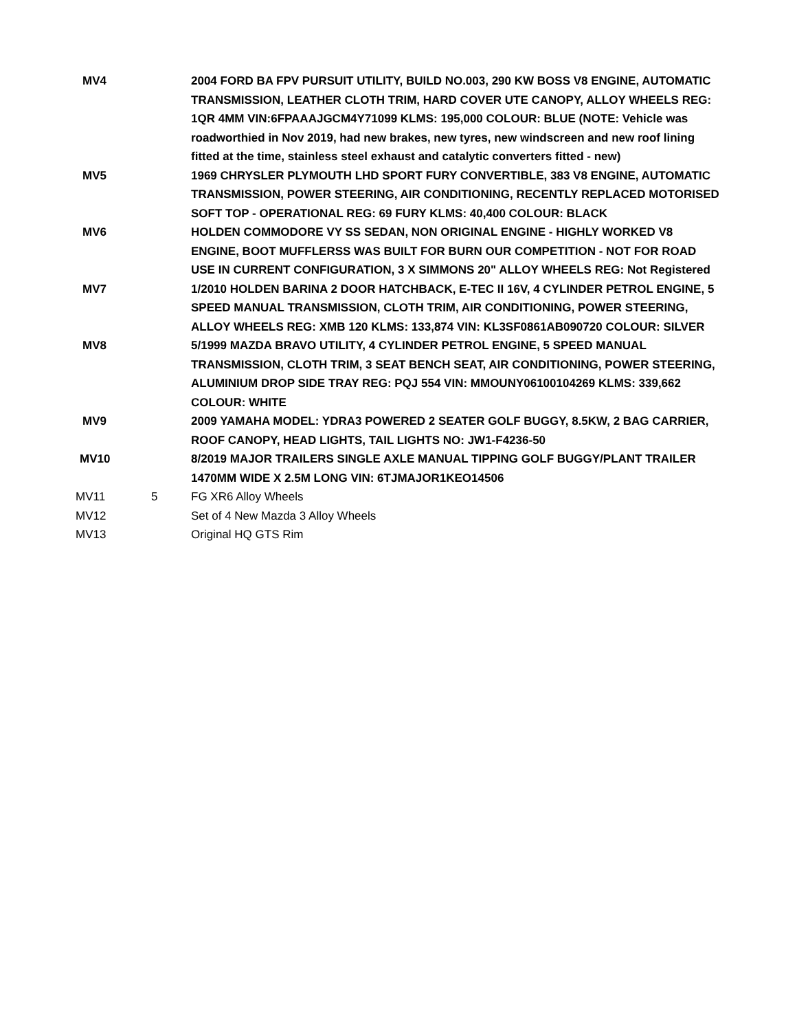| MV4 | | 2004 FORD BA FPV PURSUIT UTILITY, BUILD NO.003, 290 KW BOSS V8 ENGINE, AUTOMATIC TRANSMISSION, LEATHER CLOTH TRIM, HARD COVER UTE CANOPY, ALLOY WHEELS REG: 1QR 4MM VIN:6FPAAAJGCM4Y71099 KLMS: 195,000 COLOUR: BLUE (NOTE: Vehicle was roadworthied in Nov 2019, had new brakes, new tyres, new windscreen and new roof lining fitted at the time, stainless steel exhaust and catalytic converters fitted - new) |
| MV5 | | 1969 CHRYSLER PLYMOUTH LHD SPORT FURY CONVERTIBLE, 383 V8 ENGINE, AUTOMATIC TRANSMISSION, POWER STEERING, AIR CONDITIONING, RECENTLY REPLACED MOTORISED SOFT TOP - OPERATIONAL REG: 69 FURY KLMS: 40,400 COLOUR: BLACK |
| MV6 | | HOLDEN COMMODORE VY SS SEDAN, NON ORIGINAL ENGINE - HIGHLY WORKED V8 ENGINE, BOOT MUFFLERSS WAS BUILT FOR BURN OUR COMPETITION - NOT FOR ROAD USE IN CURRENT CONFIGURATION, 3 X SIMMONS 20" ALLOY WHEELS REG: Not Registered |
| MV7 | | 1/2010 HOLDEN BARINA 2 DOOR HATCHBACK, E-TEC II 16V, 4 CYLINDER PETROL ENGINE, 5 SPEED MANUAL TRANSMISSION, CLOTH TRIM, AIR CONDITIONING, POWER STEERING, ALLOY WHEELS REG: XMB 120 KLMS: 133,874 VIN: KL3SF0861AB090720 COLOUR: SILVER |
| MV8 | | 5/1999 MAZDA BRAVO UTILITY, 4 CYLINDER PETROL ENGINE, 5 SPEED MANUAL TRANSMISSION, CLOTH TRIM, 3 SEAT BENCH SEAT, AIR CONDITIONING, POWER STEERING, ALUMINIUM DROP SIDE TRAY REG: PQJ 554 VIN: MMOUNY06100104269 KLMS: 339,662 COLOUR: WHITE |
| MV9 | | 2009 YAMAHA MODEL: YDRA3 POWERED 2 SEATER GOLF BUGGY, 8.5KW, 2 BAG CARRIER, ROOF CANOPY, HEAD LIGHTS, TAIL LIGHTS NO: JW1-F4236-50 |
| MV10 | | 8/2019 MAJOR TRAILERS SINGLE AXLE MANUAL TIPPING GOLF BUGGY/PLANT TRAILER 1470MM WIDE X 2.5M LONG VIN: 6TJMAJOR1KEO14506 |
| MV11 | 5 | FG XR6 Alloy Wheels |
| MV12 | | Set of 4 New Mazda 3 Alloy Wheels |
| MV13 | | Original HQ GTS Rim |